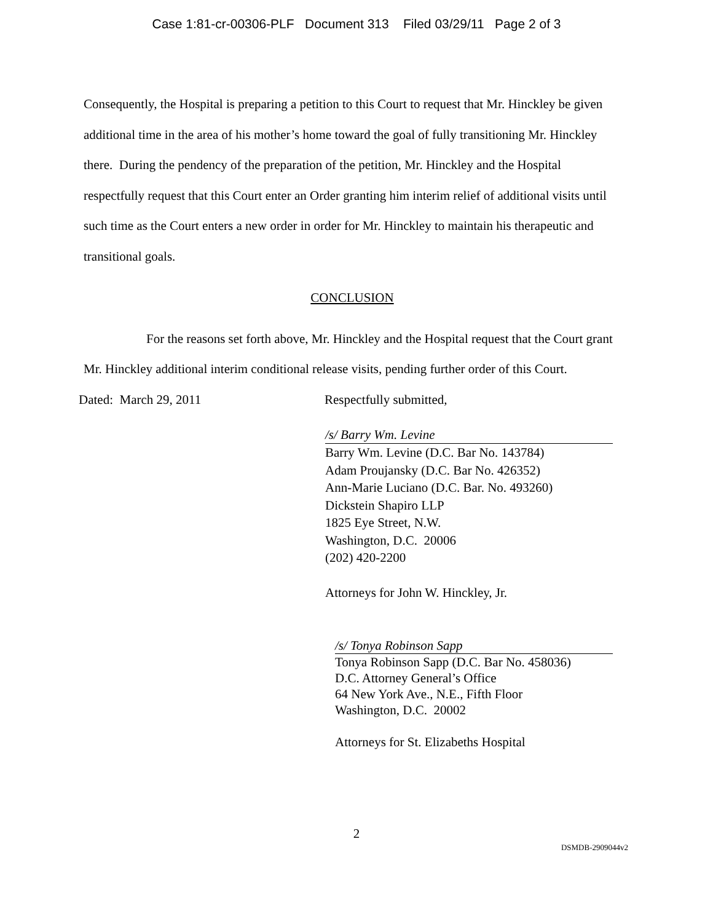Case 1:81-cr-00306-PLF Document 313 Filed 03/29/11 Page 2 of 3
Consequently, the Hospital is preparing a petition to this Court to request that Mr. Hinckley be given additional time in the area of his mother’s home toward the goal of fully transitioning Mr. Hinckley there. During the pendency of the preparation of the petition, Mr. Hinckley and the Hospital respectfully request that this Court enter an Order granting him interim relief of additional visits until such time as the Court enters a new order in order for Mr. Hinckley to maintain his therapeutic and transitional goals.
CONCLUSION
For the reasons set forth above, Mr. Hinckley and the Hospital request that the Court grant Mr. Hinckley additional interim conditional release visits, pending further order of this Court.
Dated: March 29, 2011 Respectfully submitted,
/s/ Barry Wm. Levine
Barry Wm. Levine (D.C. Bar No. 143784)
Adam Proujansky (D.C. Bar No. 426352)
Ann-Marie Luciano (D.C. Bar. No. 493260)
Dickstein Shapiro LLP
1825 Eye Street, N.W.
Washington, D.C. 20006
(202) 420-2200
Attorneys for John W. Hinckley, Jr.
/s/ Tonya Robinson Sapp
Tonya Robinson Sapp (D.C. Bar No. 458036)
D.C. Attorney General’s Office
64 New York Ave., N.E., Fifth Floor
Washington, D.C. 20002
Attorneys for St. Elizabeths Hospital
2
DSMDB-2909044v2